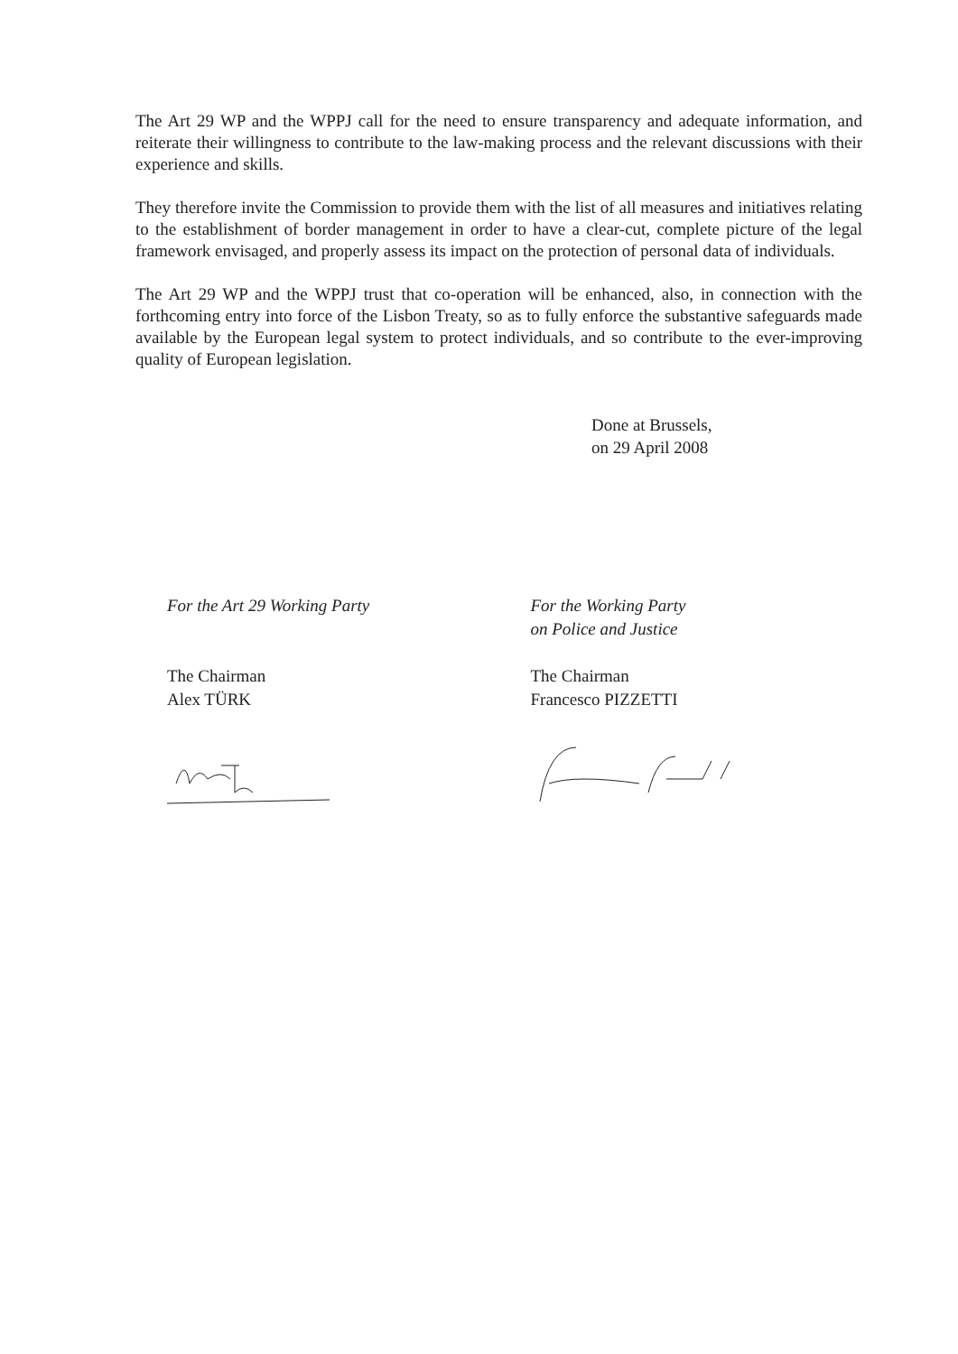The Art 29 WP and the WPPJ call for the need to ensure transparency and adequate information, and reiterate their willingness to contribute to the law-making process and the relevant discussions with their experience and skills.
They therefore invite the Commission to provide them with the list of all measures and initiatives relating to the establishment of border management in order to have a clear-cut, complete picture of the legal framework envisaged, and properly assess its impact on the protection of personal data of individuals.
The Art 29 WP and the WPPJ trust that co-operation will be enhanced, also, in connection with the forthcoming entry into force of the Lisbon Treaty, so as to fully enforce the substantive safeguards made available by the European legal system to protect individuals, and so contribute to the ever-improving quality of European legislation.
Done at Brussels,
on 29 April 2008
For the Art 29 Working Party
The Chairman
Alex TÜRK
For the Working Party
on Police and Justice
The Chairman
Francesco PIZZETTI